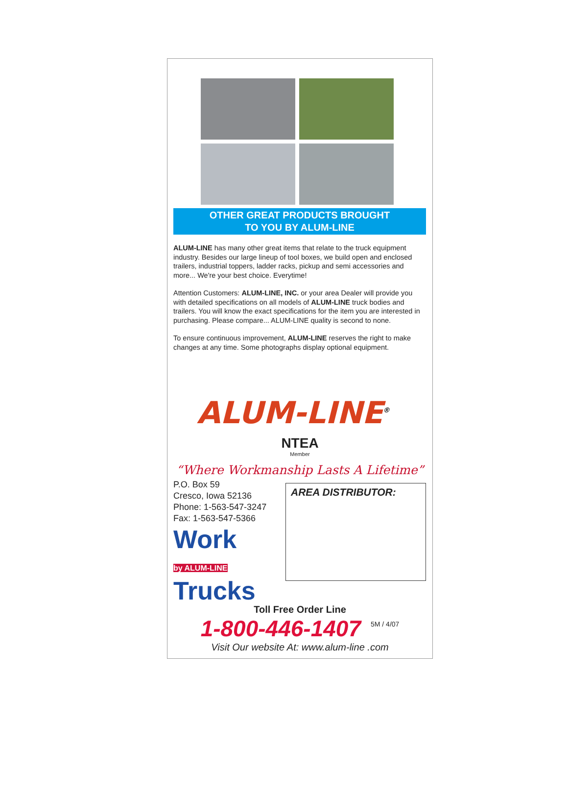OTHER GREAT PRODUCTS BROUGHT
TO YOU BY ALUM-LINE
ALUM-LINE has many other great items that relate to the truck equipment industry. Besides our large lineup of tool boxes, we build open and enclosed trailers, industrial toppers, ladder racks, pickup and semi accessories and more... We're your best choice. Everytime!
Attention Customers: ALUM-LINE, INC. or your area Dealer will provide you with detailed specifications on all models of ALUM-LINE truck bodies and trailers. You will know the exact specifications for the item you are interested in purchasing. Please compare... ALUM-LINE quality is second to none.
To ensure continuous improvement, ALUM-LINE reserves the right to make changes at any time. Some photographs display optional equipment.
ALUM-LINE<sup>®</sup>
NTEA
Member
“Where Workmanship Lasts A Lifetime”
P.O. Box 59
Cresco, Iowa 52136
Phone: 1-563-547-3247
Fax: 1-563-547-5366
Work
by ALUM-LINE Trucks
AREA DISTRIBUTOR:
Toll Free Order Line
1-800-446-1407 5M / 4/07
Visit Our website At: www.alum-line .com